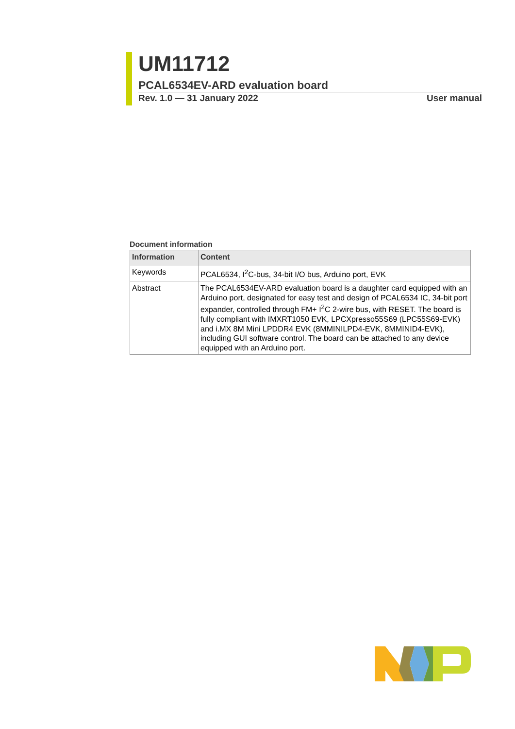UM11712
PCAL6534EV-ARD evaluation board
Rev. 1.0 — 31 January 2022 User manual
Document information
| Information | Content |
| --- | --- |
| Keywords | PCAL6534, I<sup>2</sup>C-bus, 34-bit I/O bus, Arduino port, EVK |
| Abstract | The PCAL6534EV-ARD evaluation board is a daughter card equipped with an Arduino port, designated for easy test and design of PCAL6534 IC, 34-bit port expander, controlled through FM+ I<sup>2</sup>C 2-wire bus, with RESET. The board is fully compliant with IMXRT1050 EVK, LPCXpresso55S69 (LPC55S69-EVK) and i.MX 8M Mini LPDDR4 EVK (8MMINILPD4-EVK, 8MMINID4-EVK), including GUI software control. The board can be attached to any device equipped with an Arduino port. |